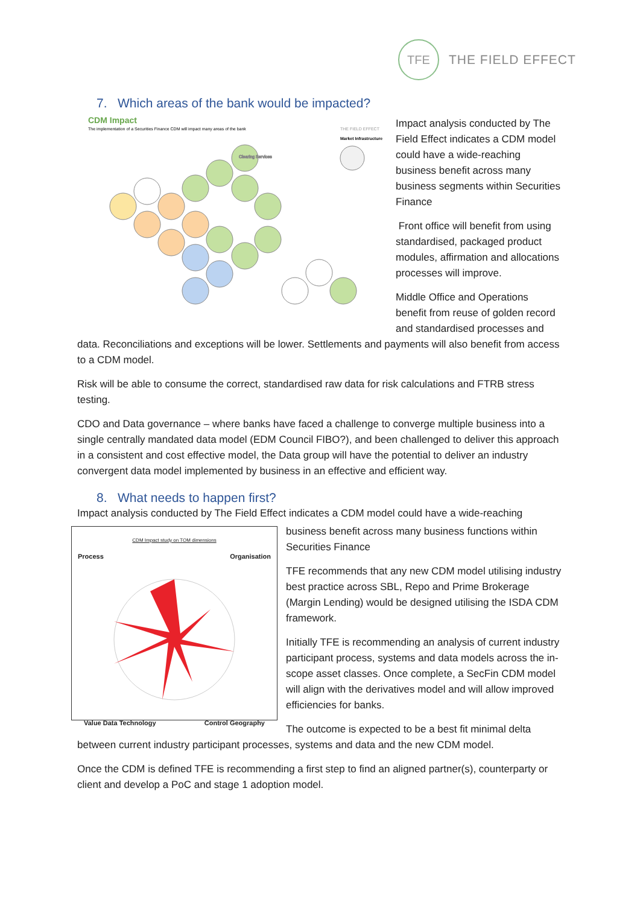TFE
THE FIELD EFFECT
7. Which areas of the bank would be impacted?
CDM Impact
The implementation of a Securities Finance CDM will impact many areas of the bank
THE FIELD EFFECT
Market Infrastructure
Clearing Services
Impact analysis conducted by The Field Effect indicates a CDM model could have a wide-reaching business benefit across many business segments within Securities Finance
Front office will benefit from using standardised, packaged product modules, affirmation and allocations processes will improve.
Middle Office and Operations benefit from reuse of golden record and standardised processes and data. Reconciliations and exceptions will be lower. Settlements and payments will also benefit from access to a CDM model.
Risk will be able to consume the correct, standardised raw data for risk calculations and FTRB stress testing.
CDO and Data governance – where banks have faced a challenge to converge multiple business into a single centrally mandated data model (EDM Council FIBO?), and been challenged to deliver this approach in a consistent and cost effective model, the Data group will have the potential to deliver an industry convergent data model implemented by business in an effective and efficient way.
8. What needs to happen first?
Impact analysis conducted by The Field Effect indicates a CDM model could have a wide-reaching
CDM Impact study on TOM dimensions
Process Organisation
Value Data Technology Control Geography
business benefit across many business functions within Securities Finance
TFE recommends that any new CDM model utilising industry best practice across SBL, Repo and Prime Brokerage (Margin Lending) would be designed utilising the ISDA CDM framework.
Initially TFE is recommending an analysis of current industry participant process, systems and data models across the in-scope asset classes. Once complete, a SecFin CDM model will align with the derivatives model and will allow improved efficiencies for banks.
The outcome is expected to be a best fit minimal delta between current industry participant processes, systems and data and the new CDM model.
Once the CDM is defined TFE is recommending a first step to find an aligned partner(s), counterparty or client and develop a PoC and stage 1 adoption model.